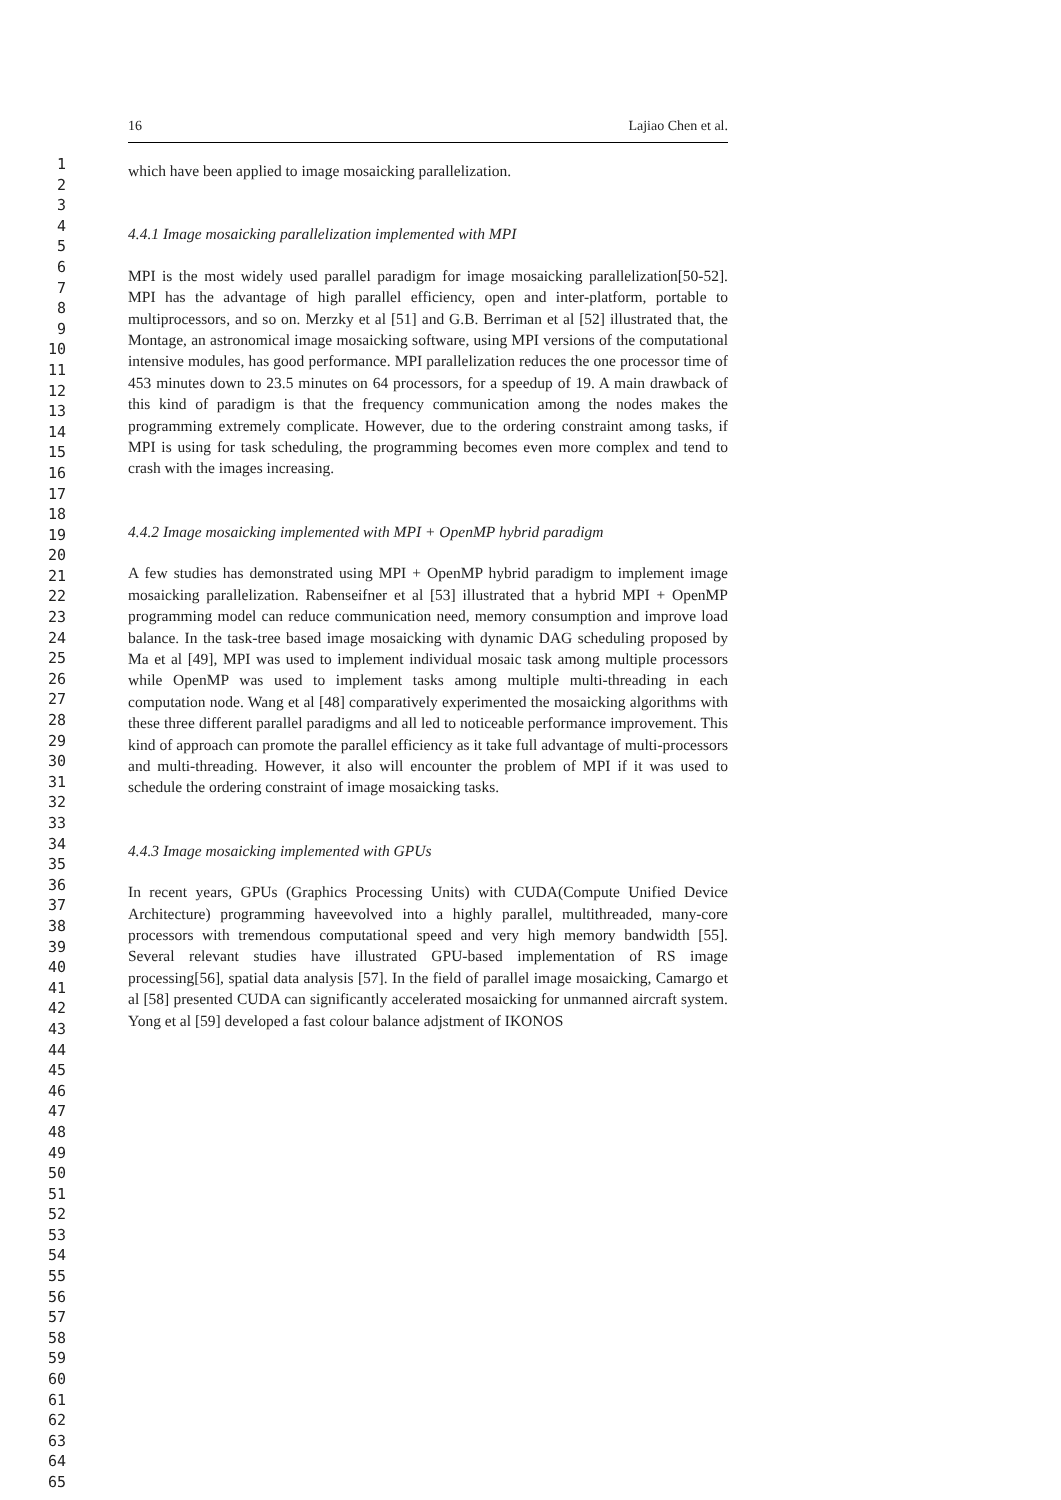16 Lajiao Chen et al.
1
2
3
4
5
6
7
8
9
10
11
12
13
14
15
16
17
18
19
20
21
22
23
24
25
26
27
28
29
30
31
32
33
34
35
36
37
38
39
40
41
42
43
44
45
46
47
48
49
50
51
52
53
54
55
56
57
58
59
60
61
62
63
64
65
which have been applied to image mosaicking parallelization.
4.4.1 Image mosaicking parallelization implemented with MPI
MPI is the most widely used parallel paradigm for image mosaicking parallelization[50-52]. MPI has the advantage of high parallel efficiency, open and inter-platform, portable to multiprocessors, and so on. Merzky et al [51] and G.B. Berriman et al [52] illustrated that, the Montage, an astronomical image mosaicking software, using MPI versions of the computational intensive modules, has good performance. MPI parallelization reduces the one processor time of 453 minutes down to 23.5 minutes on 64 processors, for a speedup of 19. A main drawback of this kind of paradigm is that the frequency communication among the nodes makes the programming extremely complicate. However, due to the ordering constraint among tasks, if MPI is using for task scheduling, the programming becomes even more complex and tend to crash with the images increasing.
4.4.2 Image mosaicking implemented with MPI + OpenMP hybrid paradigm
A few studies has demonstrated using MPI + OpenMP hybrid paradigm to implement image mosaicking parallelization. Rabenseifner et al [53] illustrated that a hybrid MPI + OpenMP programming model can reduce communication need, memory consumption and improve load balance. In the task-tree based image mosaicking with dynamic DAG scheduling proposed by Ma et al [49], MPI was used to implement individual mosaic task among multiple processors while OpenMP was used to implement tasks among multiple multi-threading in each computation node. Wang et al [48] comparatively experimented the mosaicking algorithms with these three different parallel paradigms and all led to noticeable performance improvement. This kind of approach can promote the parallel efficiency as it take full advantage of multi-processors and multi-threading. However, it also will encounter the problem of MPI if it was used to schedule the ordering constraint of image mosaicking tasks.
4.4.3 Image mosaicking implemented with GPUs
In recent years, GPUs (Graphics Processing Units) with CUDA(Compute Unified Device Architecture) programming haveevolved into a highly parallel, multithreaded, many-core processors with tremendous computational speed and very high memory bandwidth [55]. Several relevant studies have illustrated GPU-based implementation of RS image processing[56], spatial data analysis [57]. In the field of parallel image mosaicking, Camargo et al [58] presented CUDA can significantly accelerated mosaicking for unmanned aircraft system. Yong et al [59] developed a fast colour balance adjstment of IKONOS